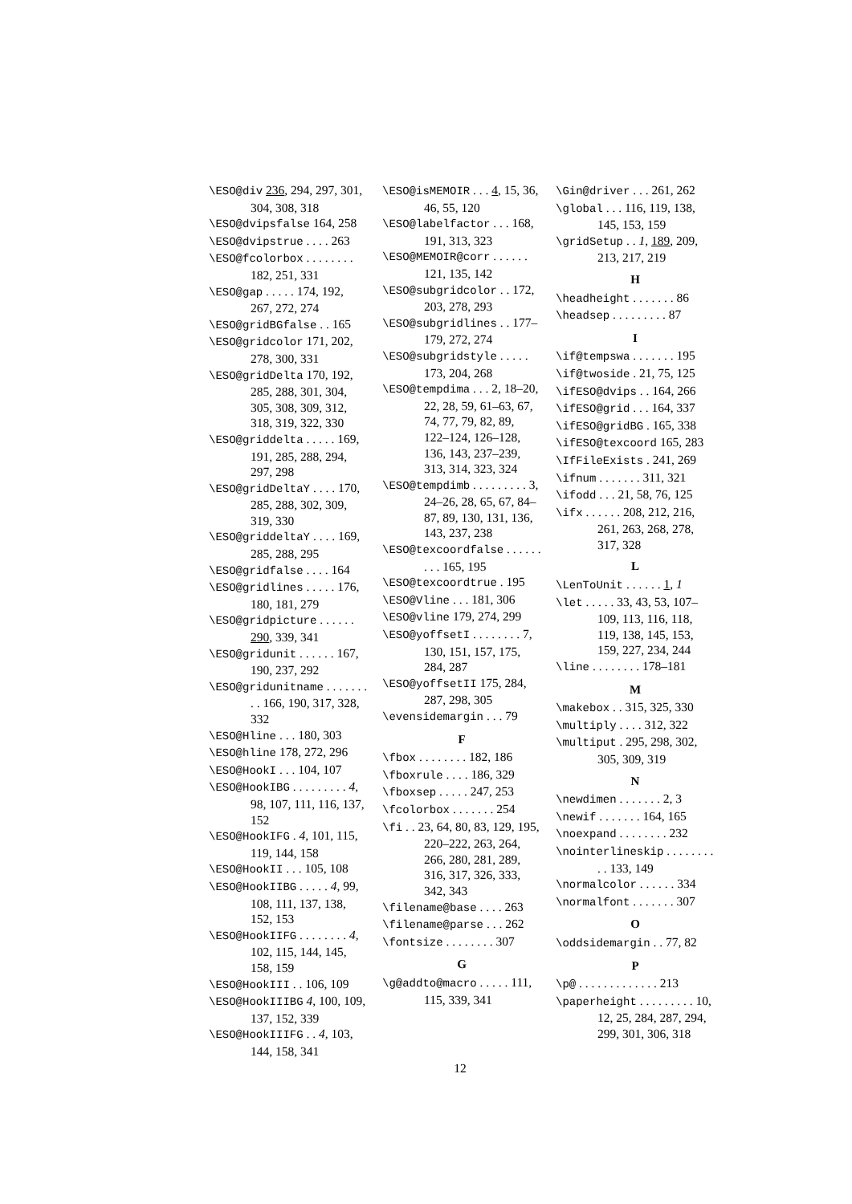\ESO@div 236, 294, 297, 301, 304, 308, 318
\ESO@dvipsfalse 164, 258
\ESO@dvipstrue . . . . 263
\ESO@fcolorbox . . . . . . . . 182, 251, 331
\ESO@gap . . . . . 174, 192, 267, 272, 274
\ESO@gridBGfalse . . 165
\ESO@gridcolor 171, 202, 278, 300, 331
\ESO@gridDelta 170, 192, 285, 288, 301, 304, 305, 308, 309, 312, 318, 319, 322, 330
\ESO@griddelta . . . . . 169, 191, 285, 288, 294, 297, 298
\ESO@gridDeltaY . . . . 170, 285, 288, 302, 309, 319, 330
\ESO@griddeltaY . . . . 169, 285, 288, 295
\ESO@gridfalse . . . . 164
\ESO@gridlines . . . . . 176, 180, 181, 279
\ESO@gridpicture . . . . . . 290, 339, 341
\ESO@gridunit . . . . . . 167, 190, 237, 292
\ESO@gridunitname . . . . . . . . . 166, 190, 317, 328, 332
\ESO@Hline . . . 180, 303
\ESO@hline 178, 272, 296
\ESO@HookI . . . 104, 107
\ESO@HookIBG . . . . . . . . . 4, 98, 107, 111, 116, 137, 152
\ESO@HookIFG . 4, 101, 115, 119, 144, 158
\ESO@HookII . . . 105, 108
\ESO@HookIIBG . . . . . 4, 99, 108, 111, 137, 138, 152, 153
\ESO@HookIIFG . . . . . . . . 4, 102, 115, 144, 145, 158, 159
\ESO@HookIII . . 106, 109
\ESO@HookIIIBG 4, 100, 109, 137, 152, 339
\ESO@HookIIIFG . . 4, 103, 144, 158, 341
\ESO@isMEMOIR . . . 4, 15, 36, 46, 55, 120
\ESO@labelfactor . . . 168, 191, 313, 323
\ESO@MEMOIR@corr . . . . . . 121, 135, 142
\ESO@subgridcolor . . 172, 203, 278, 293
\ESO@subgridlines . . 177–179, 272, 274
\ESO@subgridstyle . . . . . 173, 204, 268
\ESO@tempdima . . . 2, 18–20, 22, 28, 59, 61–63, 67, 74, 77, 79, 82, 89, 122–124, 126–128, 136, 143, 237–239, 313, 314, 323, 324
\ESO@tempdimb . . . . . . . . . 3, 24–26, 28, 65, 67, 84–87, 89, 130, 131, 136, 143, 237, 238
\ESO@texcoordfalse . . . . . . . . . 165, 195
\ESO@texcoordtrue . 195
\ESO@Vline . . . 181, 306
\ESO@vline 179, 274, 299
\ESO@yoffsetI . . . . . . . . 7, 130, 151, 157, 175, 284, 287
\ESO@yoffsetII 175, 284, 287, 298, 305
\evensidemargin . . . 79
F
\fbox . . . . . . . . 182, 186
\fboxrule . . . . 186, 329
\fboxsep . . . . . 247, 253
\fcolorbox . . . . . . . 254
\fi . . 23, 64, 80, 83, 129, 195, 220–222, 263, 264, 266, 280, 281, 289, 316, 317, 326, 333, 342, 343
\filename@base . . . . 263
\filename@parse . . . 262
\fontsize . . . . . . . . 307
G
\g@addto@macro . . . . . 111, 115, 339, 341
\Gin@driver . . . 261, 262
\global . . . 116, 119, 138, 145, 153, 159
\gridSetup . . 1, 189, 209, 213, 217, 219
H
\headheight . . . . . . . 86
\headsep . . . . . . . . . 87
I
\if@tempswa . . . . . . . 195
\if@twoside . 21, 75, 125
\ifESO@dvips . . 164, 266
\ifESO@grid . . . 164, 337
\ifESO@gridBG . 165, 338
\ifESO@texcoord 165, 283
\IfFileExists . 241, 269
\ifnum . . . . . . . 311, 321
\ifodd . . . 21, 58, 76, 125
\ifx . . . . . . 208, 212, 216, 261, 263, 268, 278, 317, 328
L
\LenToUnit . . . . . . 1, 1
\let . . . . . 33, 43, 53, 107–109, 113, 116, 118, 119, 138, 145, 153, 159, 227, 234, 244
\line . . . . . . . . 178–181
M
\makebox . . 315, 325, 330
\multiply . . . . 312, 322
\multiput . 295, 298, 302, 305, 309, 319
N
\newdimen . . . . . . . 2, 3
\newif . . . . . . . 164, 165
\noexpand . . . . . . . . 232
\nointerlineskip . . . . . . . . . . 133, 149
\normalcolor . . . . . . 334
\normalfont . . . . . . . 307
O
\oddsidemargin . . 77, 82
P
\p@ . . . . . . . . . . . . . 213
\paperheight . . . . . . . . . 10, 12, 25, 284, 287, 294, 299, 301, 306, 318
12